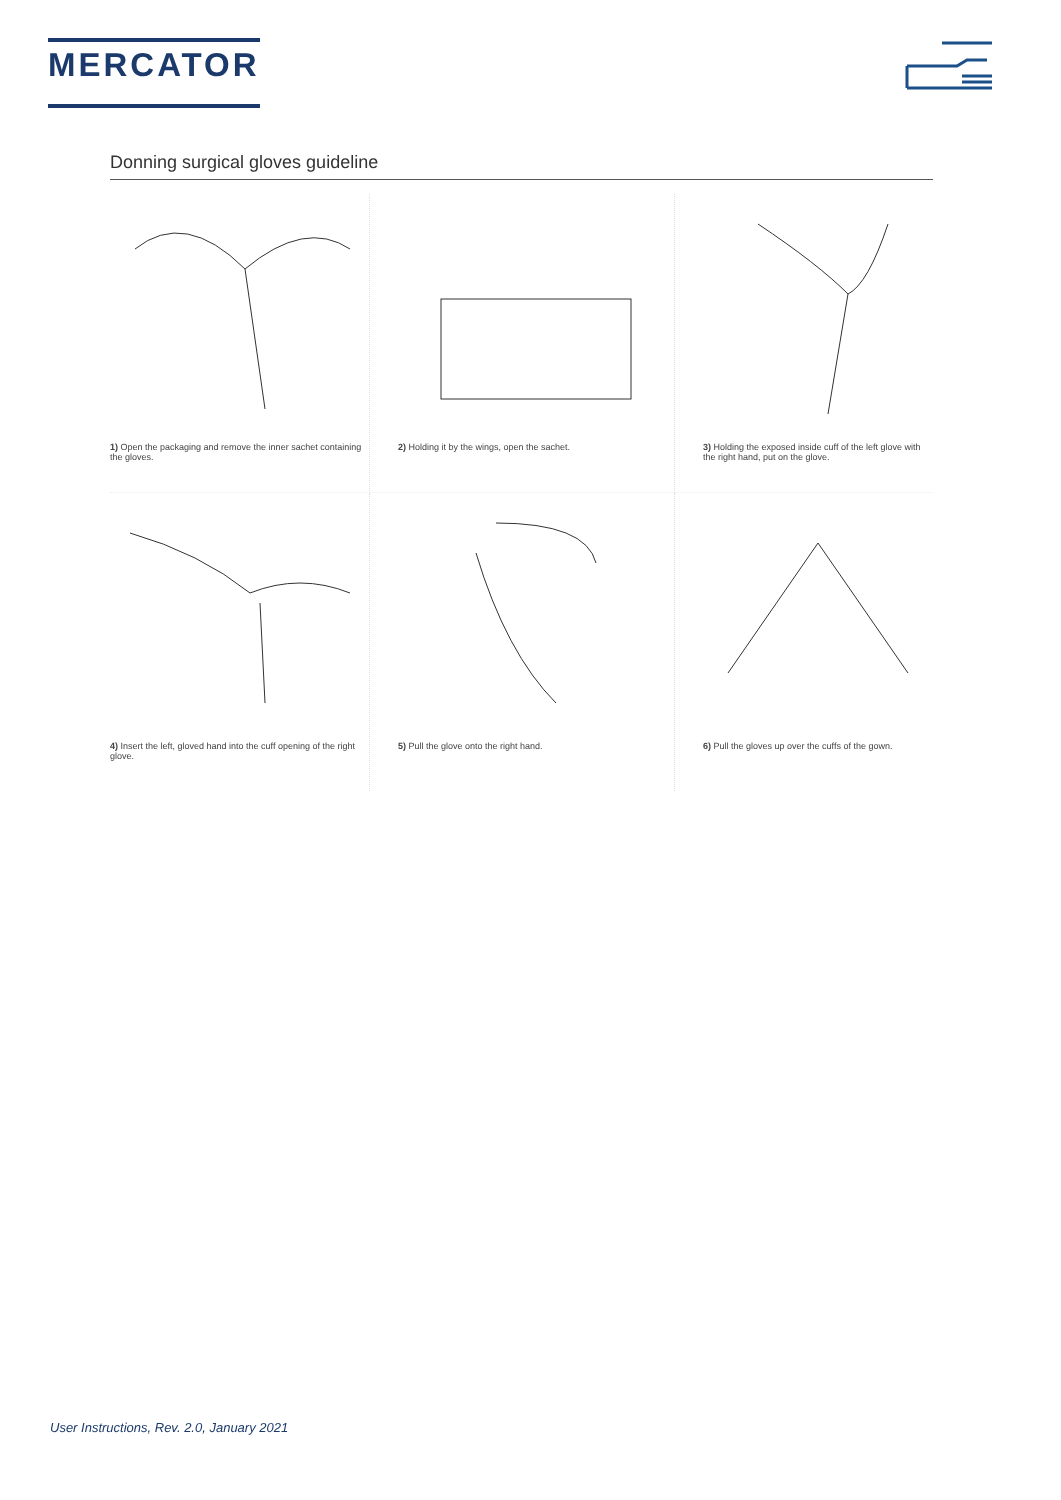MERCATOR
Donning surgical gloves guideline
1) Open the packaging and remove the inner sachet containing the gloves.
2) Holding it by the wings, open the sachet.
3) Holding the exposed inside cuff of the left glove with the right hand, put on the glove.
4) Insert the left, gloved hand into the cuff opening of the right glove.
5) Pull the glove onto the right hand.
6) Pull the gloves up over the cuffs of the gown.
User Instructions, Rev. 2.0, January 2021